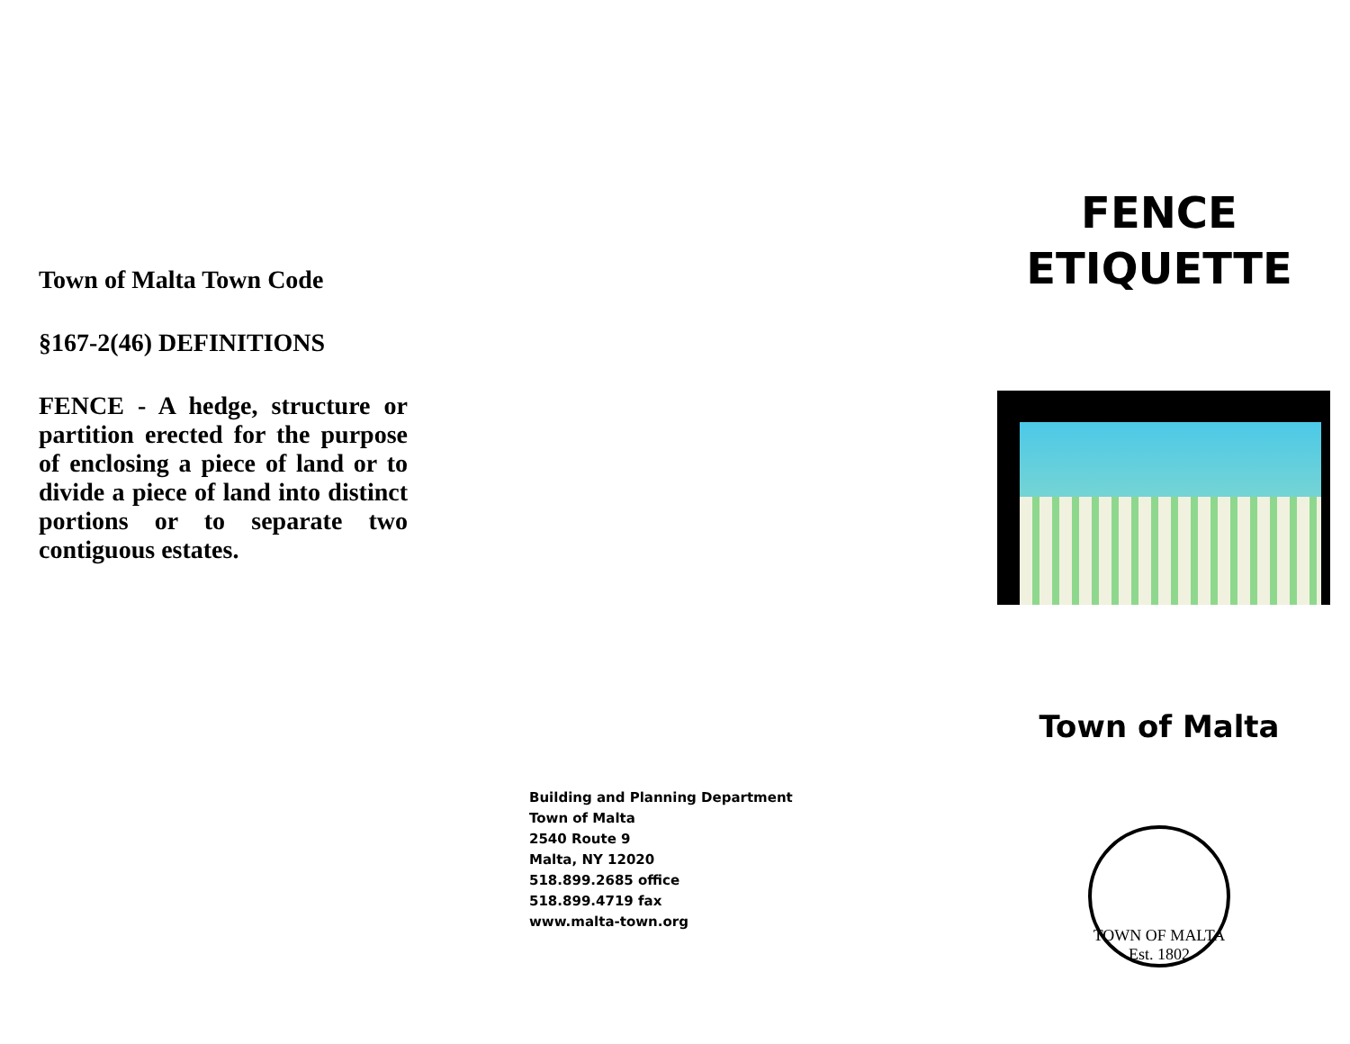Town of Malta Town Code
§167-2(46) DEFINITIONS
FENCE - A hedge, structure or partition erected for the purpose of enclosing a piece of land or to divide a piece of land into distinct portions or to separate two contiguous estates.
Building and Planning Department
Town of Malta
2540 Route 9
Malta, NY 12020
518.899.2685 office
518.899.4719 fax
www.malta-town.org
FENCE
ETIQUETTE
Town of Malta
TOWN OF MALTA
Est. 1802